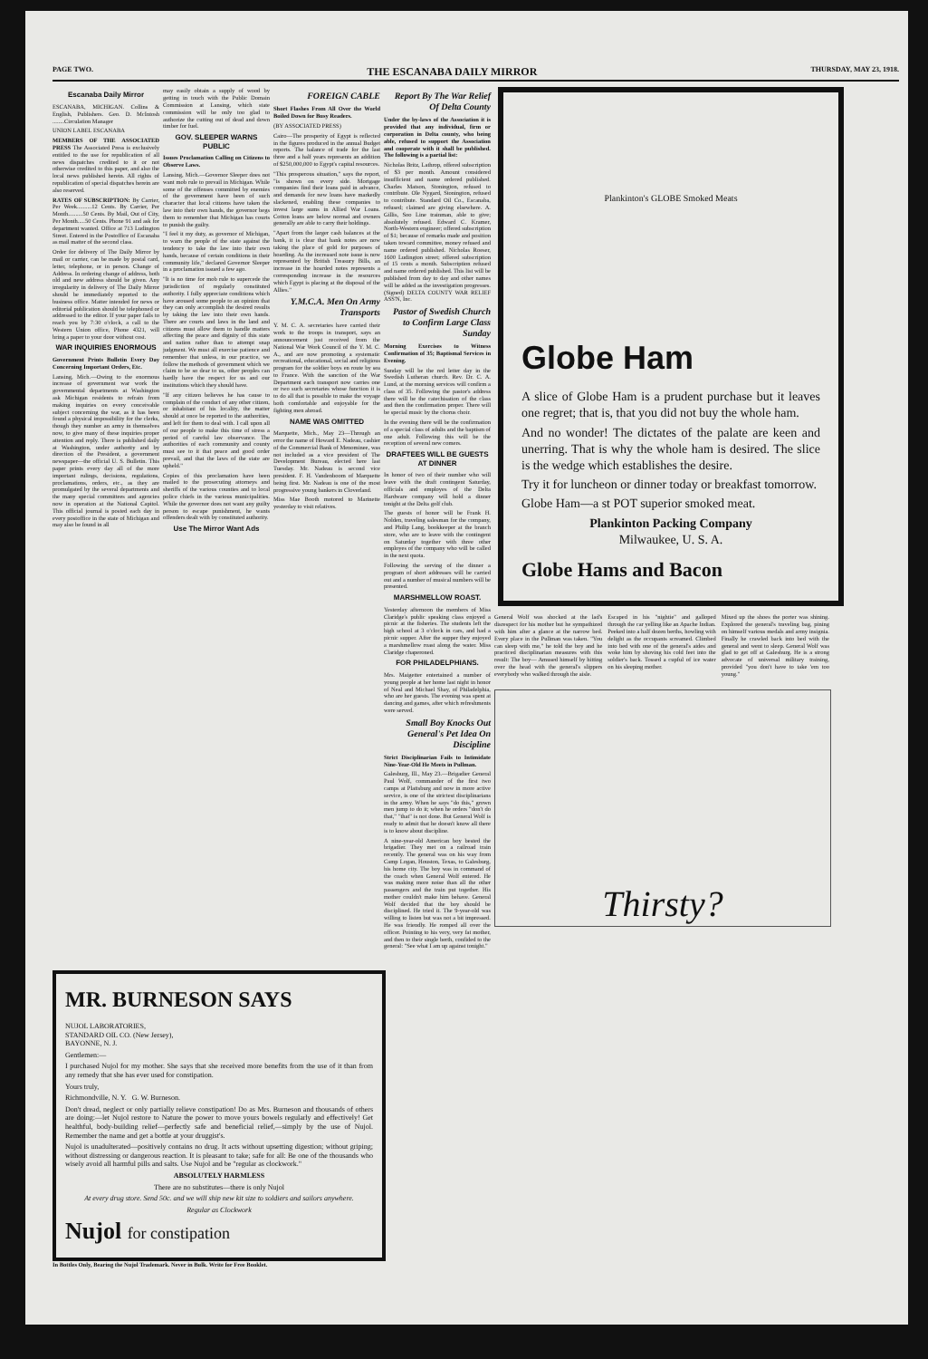PAGE TWO. THE ESCANABA DAILY MIRROR THURSDAY, MAY 23, 1918.
Escanaba Daily Mirror
ESCANABA, MICHIGAN. Collins & English, Publishers. Geo. D. McIntosh ........Circulation Manager
UNION LABEL ESCANABA
MEMBERS OF THE ASSOCIATED PRESS The Associated Press is exclusively entitled to the use for republication of all news dispatches credited to it or not otherwise credited to this paper, and also the local news published herein. All rights of republication of special dispatches herein are also reserved.
RATES OF SUBSCRIPTION: By Carrier, Per Week..........12 Cents. By Carrier, Per Month..........50 Cents. By Mail, Out of City, Per Month.....50 Cents. Phone 91 and ask for department wanted. Office at 713 Ludington Street. Entered in the Postoffice of Escanaba as mail matter of the second class.
Order for delivery of The Daily Mirror by mail or carrier, can be made by postal card, letter, telephone, or in person. Change of Address. In ordering change of address, both old and new address should be given. Any irregularity in delivery of The Daily Mirror should be immediately reported to the business office. Matter intended for news or editorial publication should be telephoned or addressed to the editor. If your paper fails to reach you by 7:30 o'clock, a call to the Western Union office, Phone 4321, will bring a paper to your door without cost.
WAR INQUIRIES ENORMOUS
Government Prints Bulletin Every Day Concerning Important Orders, Etc.
Lansing, Mich.—Owing to the enormous increase of government war work the governmental departments at Washington ask Michigan residents to refrain from making inquiries on every conceivable subject concerning the war, as it has been found a physical impossibility for the clerks, though they number an army in themselves now, to give many of these inquiries proper attention and reply. There is published daily at Washington, under authority and by direction of the President, a government newspaper—the official U. S. Bulletin. This paper prints every day all of the more important rulings, decisions, regulations, proclamations, orders, etc., as they are promulgated by the several departments and the many special committees and agencies now in operation at the National Capitol. This official journal is posted each day in every postoffice in the state of Michigan and may also be found in all
may easily obtain a supply of wood by getting in touch with the Public Domain Commission at Lansing, which state commission will be only too glad to authorize the cutting out of dead and down timber for fuel.
GOV. SLEEPER WARNS PUBLIC
Issues Proclamation Calling on Citizens to Observe Laws.
Lansing, Mich.—Governor Sleeper does not want mob rule to prevail in Michigan. While some of the offenses committed by enemies of the government have been of such character that local citizens have taken the law into their own hands, the governor begs them to remember that Michigan has courts to punish the guilty.
"I feel it my duty, as governor of Michigan, to warn the people of the state against the tendency to take the law into their own hands, because of certain conditions in their community life," declared Governor Sleeper in a proclamation issued a few ago.
"It is no time for mob rule to supercede the jurisdiction of regularly constituted authority. I fully appreciate conditions which have aroused some people to an opinion that they can only accomplish the desired results by taking the law into their own hands. There are courts and laws in the land and citizens must allow them to handle matters affecting the peace and dignity of this state and nation rather than to attempt snap judgment. We must all exercise patience and remember that unless, in our practice, we follow the methods of government which we claim to be so dear to us, other peoples can hardly have the respect for us and our institutions which they should have.
"If any citizen believes he has cause to complain of the conduct of any other citizen, or inhabitant of his locality, the matter should at once be reported to the authorities, and left for them to deal with. I call upon all of our people to make this time of stress a period of careful law observance. The authorities of each community and county must see to it that peace and good order prevail, and that the laws of the state are upheld."
Copies of this proclamation have been mailed to the prosecuting attorneys and sheriffs of the various counties and to local police chiefs in the various municipalities. While the governor does not want any guilty person to escape punishment, he wants offenders dealt with by constituted authority.
Use The Mirror Want Ads
FOREIGN CABLE
Short Flashes From All Over the World Boiled Down for Busy Readers.
(BY ASSOCIATED PRESS)
Cairo—The prosperity of Egypt is reflected in the figures produced in the annual Budget reports. The balance of trade for the last three and a half years represents an addition of $250,000,000 to Egypt's capital resources.
"This prosperous situation," says the report, "is shown on every side. Mortgage companies find their loans paid in advance, and demands for new loans have markedly slackened, enabling these companies to invest large sums in Allied War Loans. Cotton loans are below normal and owners generally are able to carry their holdings.
"Apart from the larger cash balances at the bank, it is clear that bank notes are now taking the place of gold for purposes of hoarding. As the increased note issue is now represented by British Treasury Bills, an increase in the hoarded notes represents a corresponding increase in the resources which Egypt is placing at the disposal of the Allies."
Y.M.C.A. Men On Army Transports
Y. M. C. A. secretaries have carried their work to the troops in transport, says an announcement just received from the National War Work Council of the Y. M. C. A., and are now promoting a systematic recreational, educational, social and religious program for the soldier boys en route by sea to France. With the sanction of the War Department each transport now carries one or two such secretaries whose function it is to do all that is possible to make the voyage both comfortable and enjoyable for the fighting men abroad.
NAME WAS OMITTED
Marquette, Mich., May 23—Through an error the name of Howard E. Nadeau, cashier of the Commercial Bank of Menominee, was not included as a vice president of The Development Bureau, elected here last Tuesday. Mr. Nadeau is second vice president. F. H. Vandenboom of Marquette being first. Mr. Nadeau is one of the most progressive young bankers in Cloverland.
Miss Mae Booth motored to Marinette yesterday to visit relatives.
Report By The War Relief Of Delta County
Under the by-laws of the Association it is provided that any individual, firm or corporation in Delta county, who being able, refused to support the Association and cooperate with it shall be published. The following is a partial list:
Nicholas Britz, Lathrop, offered subscription of $3 per month. Amount considered insufficient and name ordered published. Charles Matson, Stonington, refused to contribute. Ole Nygard, Stonington, refused to contribute. Standard Oil Co., Escanaba, refused; claimed are giving elsewhere. A. Gillis, Soo Line trainman, able to give; absolutely refused. Edward C. Kramer, North-Western engineer; offered subscription of $1; because of remarks made and position taken toward committee, money refused and name ordered published. Nicholas Roeser, 1600 Ludington street; offered subscription of 15 cents a month. Subscription refused and name ordered published. This list will be published from day to day and other names will be added as the investigation progresses. (Signed) DELTA COUNTY WAR RELIEF ASS'N, Inc.
Pastor of Swedish Church to Confirm Large Class Sunday
Morning Exercises to Witness Confirmation of 35; Baptismal Services in Evening.
Sunday will be the red letter day in the Swedish Lutheran church. Rev. Dr. C. A. Lund, at the morning services will confirm a class of 35. Following the pastor's address there will be the catechisation of the class and then the confirmation proper. There will be special music by the chorus choir.
In the evening there will be the confirmation of a special class of adults and the baptism of one adult. Following this will be the reception of several new comers.
DRAFTEES WILL BE GUESTS AT DINNER
In honor of two of their number who will leave with the draft contingent Saturday, officials and employes of the Delta Hardware company will hold a dinner tonight at the Delta golf club.
The guests of honor will be Frank H. Nolden, traveling salesman for the company, and Philip Lang, bookkeeper at the branch store, who are to leave with the contingent on Saturday together with three other employes of the company who will be called in the next quota.
Following the serving of the dinner a program of short addresses will be carried out and a number of musical numbers will be presented.
MARSHMELLOW ROAST.
Yesterday afternoon the members of Miss Claridge's public speaking class enjoyed a picnic at the fisheries. The students left the high school at 3 o'clock in cars, and had a picnic supper. After the supper they enjoyed a marshmellow roast along the water. Miss Claridge chaperoned.
FOR PHILADELPHIANS.
Mrs. Maigetter entertained a number of young people at her home last night in honor of Neal and Michael Shay, of Philadelphia, who are her guests. The evening was spent at dancing and games, after which refreshments were served.
Small Boy Knocks Out General's Pet Idea On Discipline
Strict Disciplinarian Fails to Intimidate Nine-Year-Old He Meets in Pullman.
Galesburg, Ill., May 23.—Brigadier General Paul Wolf, commander of the first two camps at Plattsburg and now in more active service, is one of the strictest disciplinarians in the army. When he says "do this," grown men jump to do it; when he orders "don't do that," "that" is not done. But General Wolf is ready to admit that he doesn't know all there is to know about discipline.
A nine-year-old American boy bested the brigadier. They met on a railroad train recently. The general was on his way from Camp Logan, Houston, Texas, to Galesburg, his home city. The boy was in command of the coach when General Wolf entered. He was making more noise than all the other passengers and the train put together. His mother couldn't make him behave. General Wolf decided that the boy should be disciplined. He tried it. The 9-year-old was willing to listen but was not a bit impressed. He was friendly. He romped all over the officer. Pointing to his very, very fat mother, and then to their single berth, confided to the general: "See what I am up against tonight."
Plankinton's GLOBE Smoked Meats
Globe Ham
A slice of Globe Ham is a prudent purchase but it leaves one regret; that is, that you did not buy the whole ham.
And no wonder! The dictates of the palate are keen and unerring. That is why the whole ham is desired. The slice is the wedge which establishes the desire.
Try it for luncheon or dinner today or breakfast tomorrow.
Globe Ham—a st POT superior smoked meat.
Plankinton Packing Company
Milwaukee, U. S. A.
Globe Hams and Bacon
General Wolf was shocked at the lad's disrespect for his mother but he sympathized with him after a glance at the narrow bed. Every place in the Pullman was taken. "You can sleep with me," he told the boy and he practiced disciplinarian measures with this result: The boy— Amused himself by hitting over the head with the general's slippers everybody who walked through the aisle.
Escaped in his "nightie" and galloped through the car yelling like an Apache Indian. Peeked into a half dozen berths, howling with delight as the occupants screamed. Climbed into bed with one of the general's aides and woke him by shoving his cold feet into the soldier's back. Tossed a cupful of ice water on his sleeping mother.
Mixed up the shoes the porter was shining. Explored the general's traveling bag, pining on himself various medals and army insignia. Finally he crawled back into bed with the general and went to sleep. General Wolf was glad to get off at Galesburg. He is a strong advocate of universal military training, provided "you don't have to take 'em too young."
Thirsty?
MR. BURNESON SAYS
NUJOL LABORATORIES,
STANDARD OIL CO. (New Jersey),
BAYONNE, N. J.
Gentlemen:—
I purchased Nujol for my mother. She says that she received more benefits from the use of it than from any remedy that she has ever used for constipation.
Yours truly,
Richmondville, N. Y. G. W. Burneson.
Don't dread, neglect or only partially relieve constipation! Do as Mrs. Burneson and thousands of others are doing:—let Nujol restore to Nature the power to move yours bowels regularly and effectively! Get healthful, body-building relief—perfectly safe and beneficial relief,—simply by the use of Nujol. Remember the name and get a bottle at your druggist's.
Nujol is unadulterated—positively contains no drug. It acts without upsetting digestion; without griping; without distressing or dangerous reaction. It is pleasant to take; safe for all: Be one of the thousands who wisely avoid all harmful pills and salts. Use Nujol and be "regular as clockwork."
ABSOLUTELY HARMLESS
There are no substitutes—there is only Nujol
At every drug store. Send 50c. and we will ship new kit size to soldiers and sailors anywhere.
Regular as Clockwork
Nujol for constipation
In Bottles Only, Bearing the Nujol Trademark. Never in Bulk. Write for Free Booklet.